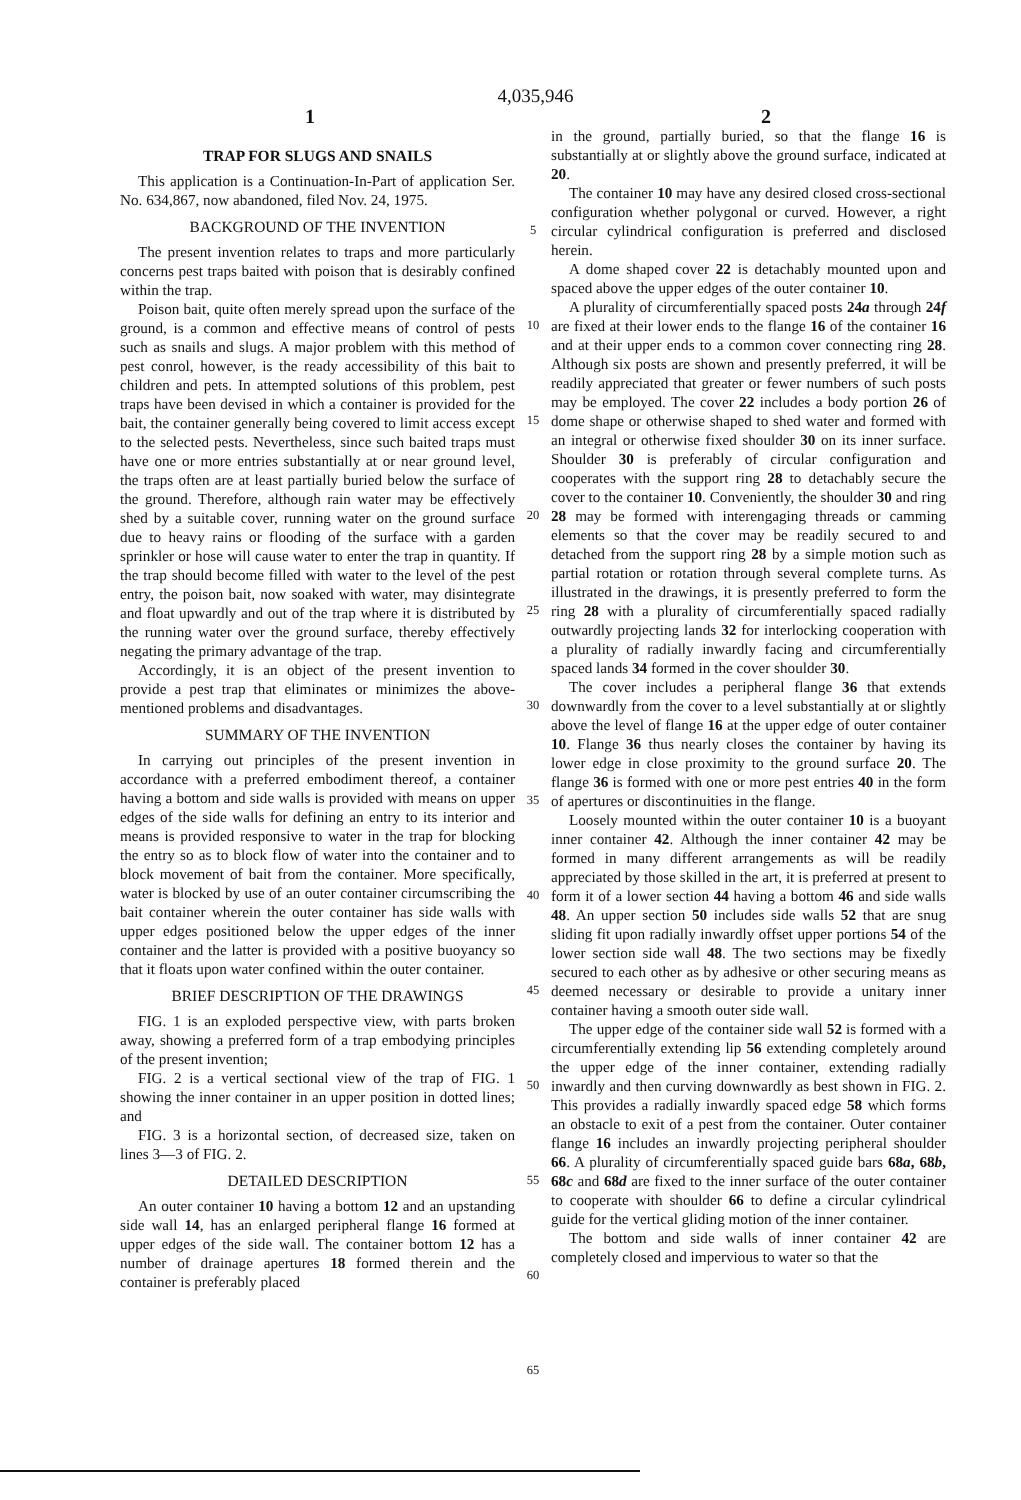4,035,946
1 2
TRAP FOR SLUGS AND SNAILS
This application is a Continuation-In-Part of application Ser. No. 634,867, now abandoned, filed Nov. 24, 1975.
BACKGROUND OF THE INVENTION
The present invention relates to traps and more particularly concerns pest traps baited with poison that is desirably confined within the trap.
Poison bait, quite often merely spread upon the surface of the ground, is a common and effective means of control of pests such as snails and slugs. A major problem with this method of pest conrol, however, is the ready accessibility of this bait to children and pets. In attempted solutions of this problem, pest traps have been devised in which a container is provided for the bait, the container generally being covered to limit access except to the selected pests. Nevertheless, since such baited traps must have one or more entries substantially at or near ground level, the traps often are at least partially buried below the surface of the ground. Therefore, although rain water may be effectively shed by a suitable cover, running water on the ground surface due to heavy rains or flooding of the surface with a garden sprinkler or hose will cause water to enter the trap in quantity. If the trap should become filled with water to the level of the pest entry, the poison bait, now soaked with water, may disintegrate and float upwardly and out of the trap where it is distributed by the running water over the ground surface, thereby effectively negating the primary advantage of the trap.
Accordingly, it is an object of the present invention to provide a pest trap that eliminates or minimizes the above-mentioned problems and disadvantages.
SUMMARY OF THE INVENTION
In carrying out principles of the present invention in accordance with a preferred embodiment thereof, a container having a bottom and side walls is provided with means on upper edges of the side walls for defining an entry to its interior and means is provided responsive to water in the trap for blocking the entry so as to block flow of water into the container and to block movement of bait from the container. More specifically, water is blocked by use of an outer container circumscribing the bait container wherein the outer container has side walls with upper edges positioned below the upper edges of the inner container and the latter is provided with a positive buoyancy so that it floats upon water confined within the outer container.
BRIEF DESCRIPTION OF THE DRAWINGS
FIG. 1 is an exploded perspective view, with parts broken away, showing a preferred form of a trap embodying principles of the present invention;
FIG. 2 is a vertical sectional view of the trap of FIG. 1 showing the inner container in an upper position in dotted lines; and
FIG. 3 is a horizontal section, of decreased size, taken on lines 3—3 of FIG. 2.
DETAILED DESCRIPTION
An outer container 10 having a bottom 12 and an upstanding side wall 14, has an enlarged peripheral flange 16 formed at upper edges of the side wall. The container bottom 12 has a number of drainage apertures 18 formed therein and the container is preferably placed
5
10
15
20
25
30
35
40
45
50
55
60
65
in the ground, partially buried, so that the flange 16 is substantially at or slightly above the ground surface, indicated at 20.
The container 10 may have any desired closed cross-sectional configuration whether polygonal or curved. However, a right circular cylindrical configuration is preferred and disclosed herein.
A dome shaped cover 22 is detachably mounted upon and spaced above the upper edges of the outer container 10.
A plurality of circumferentially spaced posts 24a through 24f are fixed at their lower ends to the flange 16 of the container 16 and at their upper ends to a common cover connecting ring 28. Although six posts are shown and presently preferred, it will be readily appreciated that greater or fewer numbers of such posts may be employed. The cover 22 includes a body portion 26 of dome shape or otherwise shaped to shed water and formed with an integral or otherwise fixed shoulder 30 on its inner surface. Shoulder 30 is preferably of circular configuration and cooperates with the support ring 28 to detachably secure the cover to the container 10. Conveniently, the shoulder 30 and ring 28 may be formed with interengaging threads or camming elements so that the cover may be readily secured to and detached from the support ring 28 by a simple motion such as partial rotation or rotation through several complete turns. As illustrated in the drawings, it is presently preferred to form the ring 28 with a plurality of circumferentially spaced radially outwardly projecting lands 32 for interlocking cooperation with a plurality of radially inwardly facing and circumferentially spaced lands 34 formed in the cover shoulder 30.
The cover includes a peripheral flange 36 that extends downwardly from the cover to a level substantially at or slightly above the level of flange 16 at the upper edge of outer container 10. Flange 36 thus nearly closes the container by having its lower edge in close proximity to the ground surface 20. The flange 36 is formed with one or more pest entries 40 in the form of apertures or discontinuities in the flange.
Loosely mounted within the outer container 10 is a buoyant inner container 42. Although the inner container 42 may be formed in many different arrangements as will be readily appreciated by those skilled in the art, it is preferred at present to form it of a lower section 44 having a bottom 46 and side walls 48. An upper section 50 includes side walls 52 that are snug sliding fit upon radially inwardly offset upper portions 54 of the lower section side wall 48. The two sections may be fixedly secured to each other as by adhesive or other securing means as deemed necessary or desirable to provide a unitary inner container having a smooth outer side wall.
The upper edge of the container side wall 52 is formed with a circumferentially extending lip 56 extending completely around the upper edge of the inner container, extending radially inwardly and then curving downwardly as best shown in FIG. 2. This provides a radially inwardly spaced edge 58 which forms an obstacle to exit of a pest from the container. Outer container flange 16 includes an inwardly projecting peripheral shoulder 66. A plurality of circumferentially spaced guide bars 68a, 68b, 68c and 68d are fixed to the inner surface of the outer container to cooperate with shoulder 66 to define a circular cylindrical guide for the vertical gliding motion of the inner container.
The bottom and side walls of inner container 42 are completely closed and impervious to water so that the